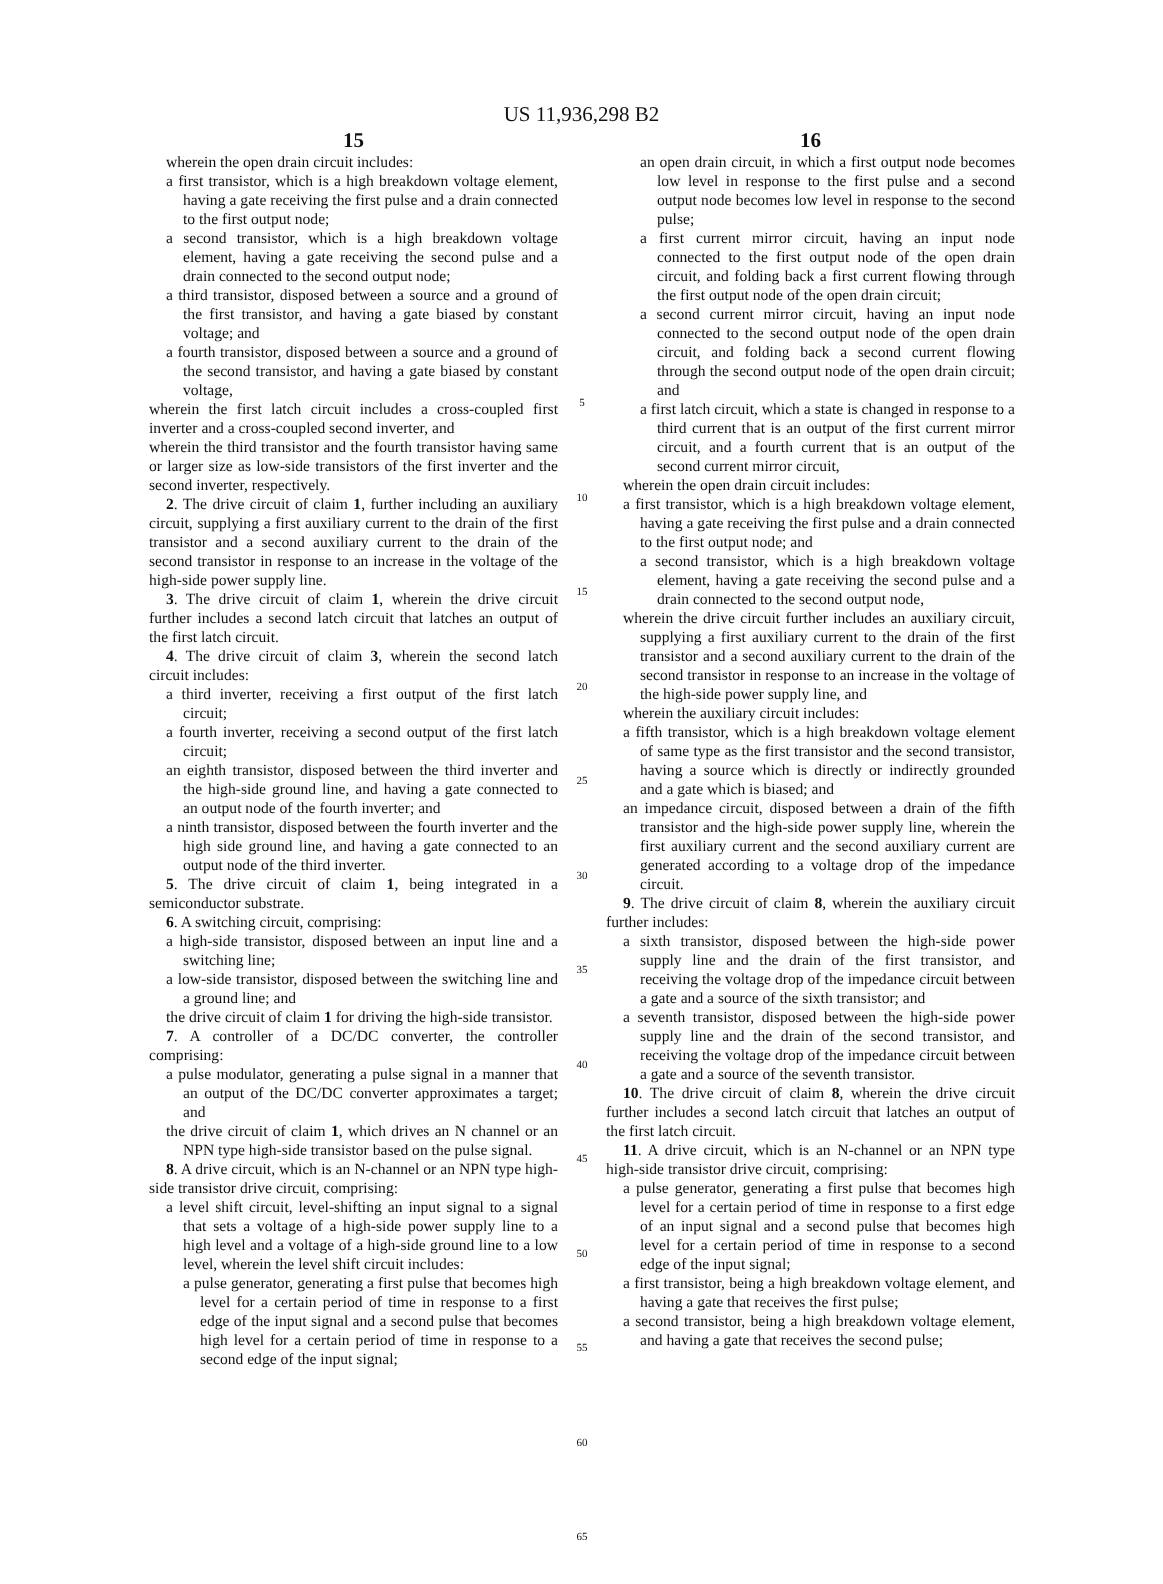US 11,936,298 B2
15
wherein the open drain circuit includes:
a first transistor, which is a high breakdown voltage element, having a gate receiving the first pulse and a drain connected to the first output node;
a second transistor, which is a high breakdown voltage element, having a gate receiving the second pulse and a drain connected to the second output node;
a third transistor, disposed between a source and a ground of the first transistor, and having a gate biased by constant voltage; and
a fourth transistor, disposed between a source and a ground of the second transistor, and having a gate biased by constant voltage,
wherein the first latch circuit includes a cross-coupled first inverter and a cross-coupled second inverter, and
wherein the third transistor and the fourth transistor having same or larger size as low-side transistors of the first inverter and the second inverter, respectively.
2. The drive circuit of claim 1, further including an auxiliary circuit, supplying a first auxiliary current to the drain of the first transistor and a second auxiliary current to the drain of the second transistor in response to an increase in the voltage of the high-side power supply line.
3. The drive circuit of claim 1, wherein the drive circuit further includes a second latch circuit that latches an output of the first latch circuit.
4. The drive circuit of claim 3, wherein the second latch circuit includes:
a third inverter, receiving a first output of the first latch circuit;
a fourth inverter, receiving a second output of the first latch circuit;
an eighth transistor, disposed between the third inverter and the high-side ground line, and having a gate connected to an output node of the fourth inverter; and
a ninth transistor, disposed between the fourth inverter and the high side ground line, and having a gate connected to an output node of the third inverter.
5. The drive circuit of claim 1, being integrated in a semiconductor substrate.
6. A switching circuit, comprising:
a high-side transistor, disposed between an input line and a switching line;
a low-side transistor, disposed between the switching line and a ground line; and
the drive circuit of claim 1 for driving the high-side transistor.
7. A controller of a DC/DC converter, the controller comprising:
a pulse modulator, generating a pulse signal in a manner that an output of the DC/DC converter approximates a target; and
the drive circuit of claim 1, which drives an N channel or an NPN type high-side transistor based on the pulse signal.
8. A drive circuit, which is an N-channel or an NPN type high-side transistor drive circuit, comprising:
a level shift circuit, level-shifting an input signal to a signal that sets a voltage of a high-side power supply line to a high level and a voltage of a high-side ground line to a low level, wherein the level shift circuit includes:
a pulse generator, generating a first pulse that becomes high level for a certain period of time in response to a first edge of the input signal and a second pulse that becomes high level for a certain period of time in response to a second edge of the input signal;
5
10
15
20
25
30
35
40
45
50
55
60
65
16
an open drain circuit, in which a first output node becomes low level in response to the first pulse and a second output node becomes low level in response to the second pulse;
a first current mirror circuit, having an input node connected to the first output node of the open drain circuit, and folding back a first current flowing through the first output node of the open drain circuit;
a second current mirror circuit, having an input node connected to the second output node of the open drain circuit, and folding back a second current flowing through the second output node of the open drain circuit; and
a first latch circuit, which a state is changed in response to a third current that is an output of the first current mirror circuit, and a fourth current that is an output of the second current mirror circuit,
wherein the open drain circuit includes:
a first transistor, which is a high breakdown voltage element, having a gate receiving the first pulse and a drain connected to the first output node; and
a second transistor, which is a high breakdown voltage element, having a gate receiving the second pulse and a drain connected to the second output node,
wherein the drive circuit further includes an auxiliary circuit, supplying a first auxiliary current to the drain of the first transistor and a second auxiliary current to the drain of the second transistor in response to an increase in the voltage of the high-side power supply line, and
wherein the auxiliary circuit includes:
a fifth transistor, which is a high breakdown voltage element of same type as the first transistor and the second transistor, having a source which is directly or indirectly grounded and a gate which is biased; and
an impedance circuit, disposed between a drain of the fifth transistor and the high-side power supply line, wherein the first auxiliary current and the second auxiliary current are generated according to a voltage drop of the impedance circuit.
9. The drive circuit of claim 8, wherein the auxiliary circuit further includes:
a sixth transistor, disposed between the high-side power supply line and the drain of the first transistor, and receiving the voltage drop of the impedance circuit between a gate and a source of the sixth transistor; and
a seventh transistor, disposed between the high-side power supply line and the drain of the second transistor, and receiving the voltage drop of the impedance circuit between a gate and a source of the seventh transistor.
10. The drive circuit of claim 8, wherein the drive circuit further includes a second latch circuit that latches an output of the first latch circuit.
11. A drive circuit, which is an N-channel or an NPN type high-side transistor drive circuit, comprising:
a pulse generator, generating a first pulse that becomes high level for a certain period of time in response to a first edge of an input signal and a second pulse that becomes high level for a certain period of time in response to a second edge of the input signal;
a first transistor, being a high breakdown voltage element, and having a gate that receives the first pulse;
a second transistor, being a high breakdown voltage element, and having a gate that receives the second pulse;